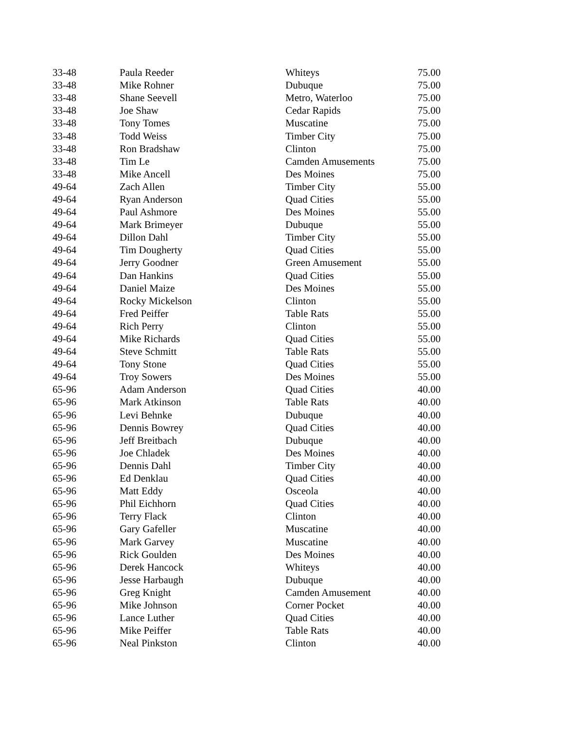| 33-48 | Paula Reeder | Whiteys | 75.00 |
| 33-48 | Mike Rohner | Dubuque | 75.00 |
| 33-48 | Shane Seevell | Metro, Waterloo | 75.00 |
| 33-48 | Joe Shaw | Cedar Rapids | 75.00 |
| 33-48 | Tony Tomes | Muscatine | 75.00 |
| 33-48 | Todd Weiss | Timber City | 75.00 |
| 33-48 | Ron Bradshaw | Clinton | 75.00 |
| 33-48 | Tim Le | Camden Amusements | 75.00 |
| 33-48 | Mike Ancell | Des Moines | 75.00 |
| 49-64 | Zach Allen | Timber City | 55.00 |
| 49-64 | Ryan Anderson | Quad Cities | 55.00 |
| 49-64 | Paul Ashmore | Des Moines | 55.00 |
| 49-64 | Mark Brimeyer | Dubuque | 55.00 |
| 49-64 | Dillon Dahl | Timber City | 55.00 |
| 49-64 | Tim Dougherty | Quad Cities | 55.00 |
| 49-64 | Jerry Goodner | Green Amusement | 55.00 |
| 49-64 | Dan Hankins | Quad Cities | 55.00 |
| 49-64 | Daniel Maize | Des Moines | 55.00 |
| 49-64 | Rocky Mickelson | Clinton | 55.00 |
| 49-64 | Fred Peiffer | Table Rats | 55.00 |
| 49-64 | Rich Perry | Clinton | 55.00 |
| 49-64 | Mike Richards | Quad Cities | 55.00 |
| 49-64 | Steve Schmitt | Table Rats | 55.00 |
| 49-64 | Tony Stone | Quad Cities | 55.00 |
| 49-64 | Troy Sowers | Des Moines | 55.00 |
| 65-96 | Adam Anderson | Quad Cities | 40.00 |
| 65-96 | Mark Atkinson | Table Rats | 40.00 |
| 65-96 | Levi Behnke | Dubuque | 40.00 |
| 65-96 | Dennis Bowrey | Quad Cities | 40.00 |
| 65-96 | Jeff Breitbach | Dubuque | 40.00 |
| 65-96 | Joe Chladek | Des Moines | 40.00 |
| 65-96 | Dennis Dahl | Timber City | 40.00 |
| 65-96 | Ed Denklau | Quad Cities | 40.00 |
| 65-96 | Matt Eddy | Osceola | 40.00 |
| 65-96 | Phil Eichhorn | Quad Cities | 40.00 |
| 65-96 | Terry Flack | Clinton | 40.00 |
| 65-96 | Gary Gafeller | Muscatine | 40.00 |
| 65-96 | Mark Garvey | Muscatine | 40.00 |
| 65-96 | Rick Goulden | Des Moines | 40.00 |
| 65-96 | Derek Hancock | Whiteys | 40.00 |
| 65-96 | Jesse Harbaugh | Dubuque | 40.00 |
| 65-96 | Greg Knight | Camden Amusement | 40.00 |
| 65-96 | Mike Johnson | Corner Pocket | 40.00 |
| 65-96 | Lance Luther | Quad Cities | 40.00 |
| 65-96 | Mike Peiffer | Table Rats | 40.00 |
| 65-96 | Neal Pinkston | Clinton | 40.00 |